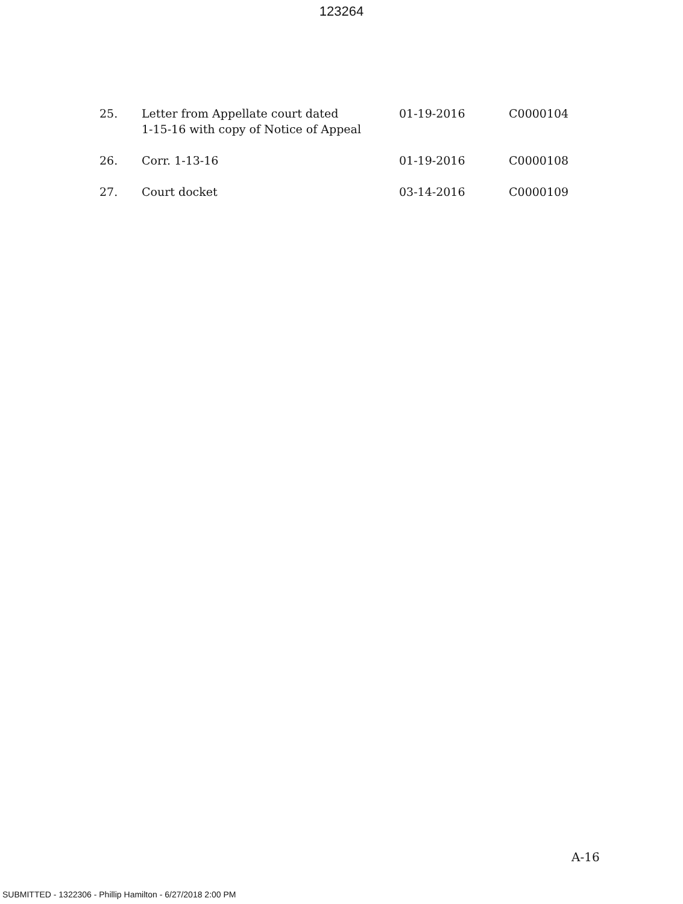123264
| 25. | Letter from Appellate court dated 1-15-16 with copy of Notice of Appeal | 01-19-2016 | C0000104 |
| 26. | Corr. 1-13-16 | 01-19-2016 | C0000108 |
| 27. | Court docket | 03-14-2016 | C0000109 |
A-16
SUBMITTED - 1322306 - Phillip Hamilton - 6/27/2018 2:00 PM